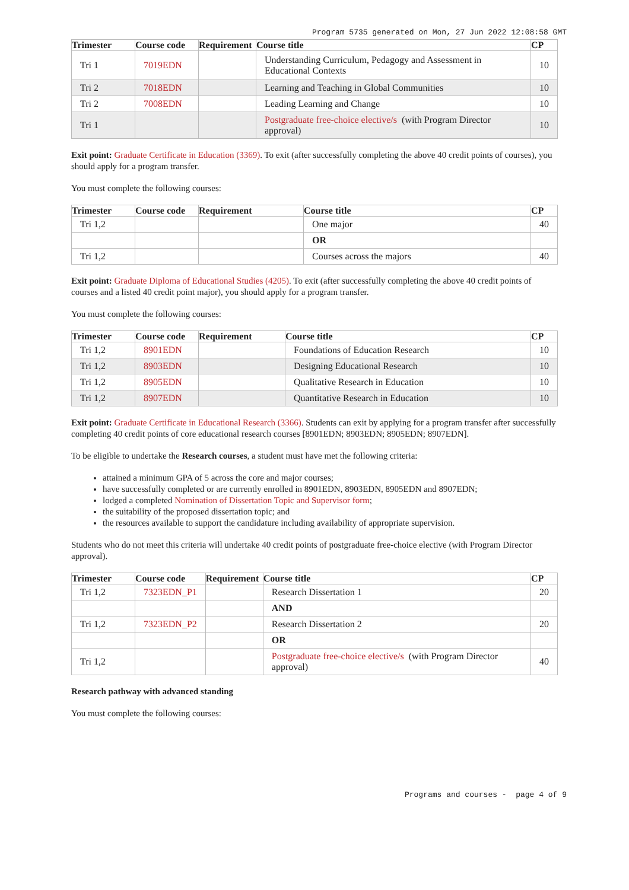Program 5735 generated on Mon, 27 Jun 2022 12:08:58 GMT
| Trimester | Course code | Requirement | Course title | CP |
| --- | --- | --- | --- | --- |
| Tri 1 | 7019EDN | | Understanding Curriculum, Pedagogy and Assessment in Educational Contexts | 10 |
| Tri 2 | 7018EDN | | Learning and Teaching in Global Communities | 10 |
| Tri 2 | 7008EDN | | Leading Learning and Change | 10 |
| Tri 1 | | | Postgraduate free-choice elective/s (with Program Director approval) | 10 |
Exit point: Graduate Certificate in Education (3369). To exit (after successfully completing the above 40 credit points of courses), you should apply for a program transfer.
You must complete the following courses:
| Trimester | Course code | Requirement | Course title | CP |
| --- | --- | --- | --- | --- |
| Tri 1,2 | | | One major | 40 |
| | | | OR | |
| Tri 1,2 | | | Courses across the majors | 40 |
Exit point: Graduate Diploma of Educational Studies (4205). To exit (after successfully completing the above 40 credit points of courses and a listed 40 credit point major), you should apply for a program transfer.
You must complete the following courses:
| Trimester | Course code | Requirement | Course title | CP |
| --- | --- | --- | --- | --- |
| Tri 1,2 | 8901EDN | | Foundations of Education Research | 10 |
| Tri 1,2 | 8903EDN | | Designing Educational Research | 10 |
| Tri 1,2 | 8905EDN | | Qualitative Research in Education | 10 |
| Tri 1,2 | 8907EDN | | Quantitative Research in Education | 10 |
Exit point: Graduate Certificate in Educational Research (3366). Students can exit by applying for a program transfer after successfully completing 40 credit points of core educational research courses [8901EDN; 8903EDN; 8905EDN; 8907EDN].
To be eligible to undertake the Research courses, a student must have met the following criteria:
attained a minimum GPA of 5 across the core and major courses;
have successfully completed or are currently enrolled in 8901EDN, 8903EDN, 8905EDN and 8907EDN;
lodged a completed Nomination of Dissertation Topic and Supervisor form;
the suitability of the proposed dissertation topic; and
the resources available to support the candidature including availability of appropriate supervision.
Students who do not meet this criteria will undertake 40 credit points of postgraduate free-choice elective (with Program Director approval).
| Trimester | Course code | Requirement | Course title | CP |
| --- | --- | --- | --- | --- |
| Tri 1,2 | 7323EDN_P1 | | Research Dissertation 1 | 20 |
| | | | AND | |
| Tri 1,2 | 7323EDN_P2 | | Research Dissertation 2 | 20 |
| | | | OR | |
| Tri 1,2 | | | Postgraduate free-choice elective/s (with Program Director approval) | 40 |
Research pathway with advanced standing
You must complete the following courses:
Programs and courses - page 4 of 9